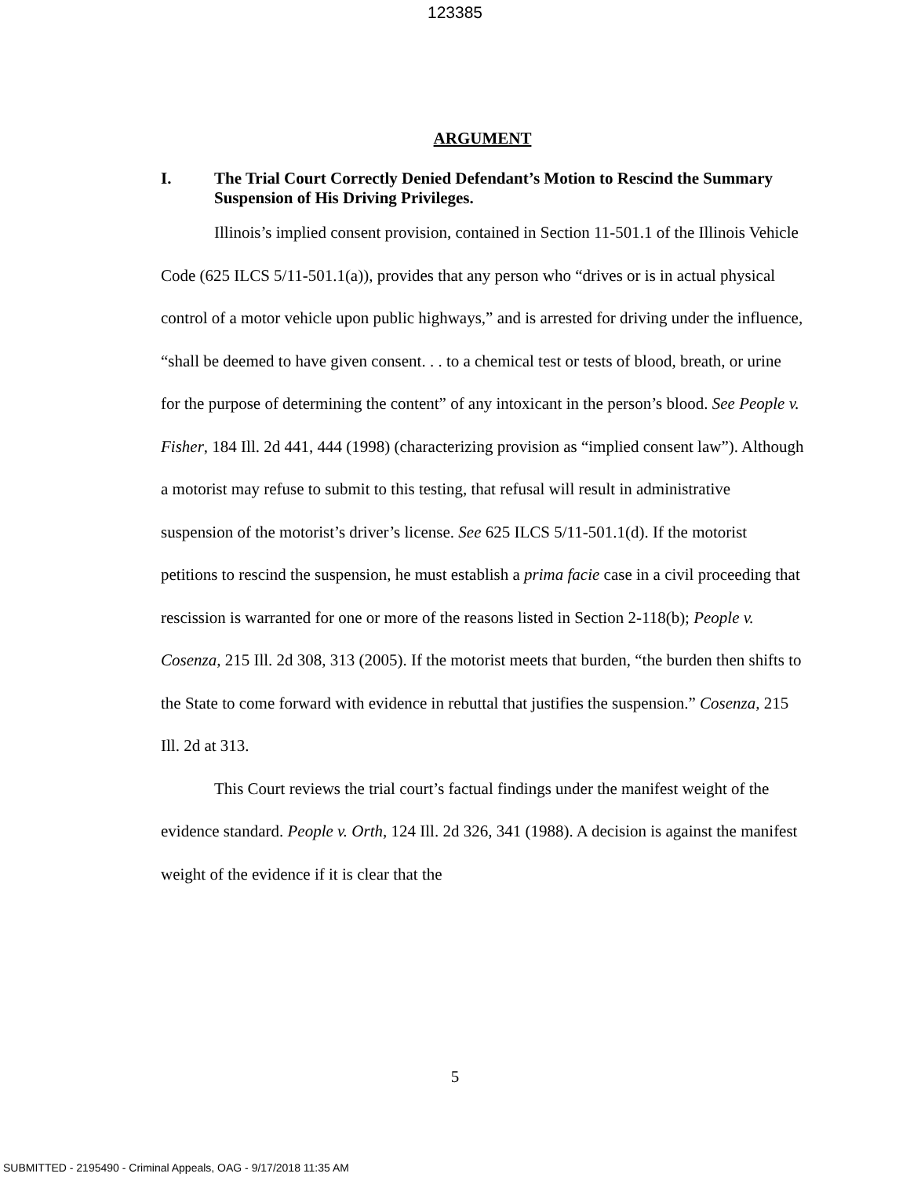123385
ARGUMENT
I. The Trial Court Correctly Denied Defendant’s Motion to Rescind the Summary Suspension of His Driving Privileges.
Illinois’s implied consent provision, contained in Section 11-501.1 of the Illinois Vehicle Code (625 ILCS 5/11-501.1(a)), provides that any person who “drives or is in actual physical control of a motor vehicle upon public highways,” and is arrested for driving under the influence, “shall be deemed to have given consent. . . to a chemical test or tests of blood, breath, or urine for the purpose of determining the content” of any intoxicant in the person’s blood. See People v. Fisher, 184 Ill. 2d 441, 444 (1998) (characterizing provision as “implied consent law”). Although a motorist may refuse to submit to this testing, that refusal will result in administrative suspension of the motorist’s driver’s license. See 625 ILCS 5/11-501.1(d). If the motorist petitions to rescind the suspension, he must establish a prima facie case in a civil proceeding that rescission is warranted for one or more of the reasons listed in Section 2-118(b); People v. Cosenza, 215 Ill. 2d 308, 313 (2005). If the motorist meets that burden, “the burden then shifts to the State to come forward with evidence in rebuttal that justifies the suspension.” Cosenza, 215 Ill. 2d at 313.
This Court reviews the trial court’s factual findings under the manifest weight of the evidence standard. People v. Orth, 124 Ill. 2d 326, 341 (1988). A decision is against the manifest weight of the evidence if it is clear that the
5
SUBMITTED - 2195490 - Criminal Appeals, OAG - 9/17/2018 11:35 AM